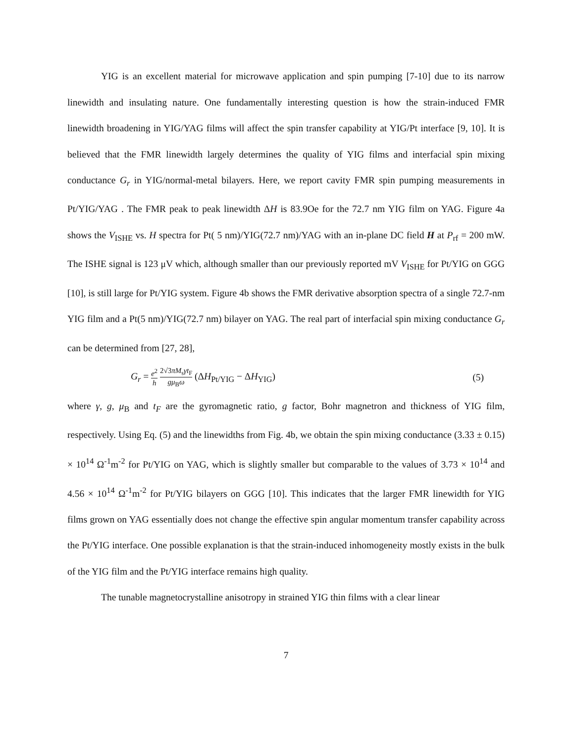YIG is an excellent material for microwave application and spin pumping [7-10] due to its narrow linewidth and insulating nature. One fundamentally interesting question is how the strain-induced FMR linewidth broadening in YIG/YAG films will affect the spin transfer capability at YIG/Pt interface [9, 10]. It is believed that the FMR linewidth largely determines the quality of YIG films and interfacial spin mixing conductance G<sub>r</sub> in YIG/normal-metal bilayers. Here, we report cavity FMR spin pumping measurements in Pt/YIG/YAG . The FMR peak to peak linewidth ΔH is 83.9Oe for the 72.7 nm YIG film on YAG. Figure 4a shows the V<sub>ISHE</sub> vs. H spectra for Pt( 5 nm)/YIG(72.7 nm)/YAG with an in-plane DC field H at P<sub>rf</sub> = 200 mW. The ISHE signal is 123 μV which, although smaller than our previously reported mV V<sub>ISHE</sub> for Pt/YIG on GGG [10], is still large for Pt/YIG system. Figure 4b shows the FMR derivative absorption spectra of a single 72.7-nm YIG film and a Pt(5 nm)/YIG(72.7 nm) bilayer on YAG. The real part of interfacial spin mixing conductance G<sub>r</sub> can be determined from [27, 28],
G<sub>r</sub> = e<sup>2</sup> h 2√3πM<sub>s</sub>γt<sub>F</sub> gμ<sub>B</sub>ω (ΔH<sub>Pt/YIG</sub> − ΔH<sub>YIG</sub>) (5)
where γ, g, μ<sub>B</sub> and t<sub>F</sub> are the gyromagnetic ratio, g factor, Bohr magnetron and thickness of YIG film, respectively. Using Eq. (5) and the linewidths from Fig. 4b, we obtain the spin mixing conductance (3.33 ± 0.15) × 10<sup>14</sup> Ω<sup>-1</sup>m<sup>-2</sup> for Pt/YIG on YAG, which is slightly smaller but comparable to the values of 3.73 × 10<sup>14</sup> and 4.56 × 10<sup>14</sup> Ω<sup>-1</sup>m<sup>-2</sup> for Pt/YIG bilayers on GGG [10]. This indicates that the larger FMR linewidth for YIG films grown on YAG essentially does not change the effective spin angular momentum transfer capability across the Pt/YIG interface. One possible explanation is that the strain-induced inhomogeneity mostly exists in the bulk of the YIG film and the Pt/YIG interface remains high quality.
The tunable magnetocrystalline anisotropy in strained YIG thin films with a clear linear
7